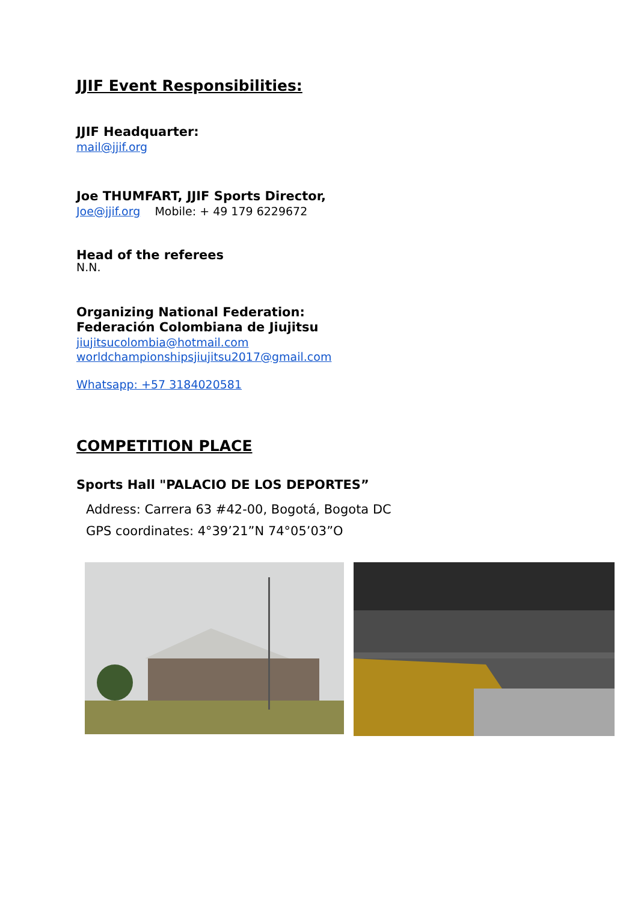JJIF Event Responsibilities:
JJIF Headquarter:
mail@jjif.org
Joe THUMFART, JJIF Sports Director,
Joe@jjif.org Mobile: + 49 179 6229672
Head of the referees
N.N.
Organizing National Federation:
Federación Colombiana de Jiujitsu
jiujitsucolombia@hotmail.com
worldchampionshipsjiujitsu2017@gmail.com
Whatsapp: +57 3184020581
COMPETITION PLACE
Sports Hall "PALACIO DE LOS DEPORTES”
Address: Carrera 63 #42-00, Bogotá, Bogota DC
GPS coordinates: 4°39’21”N 74°05’03”O